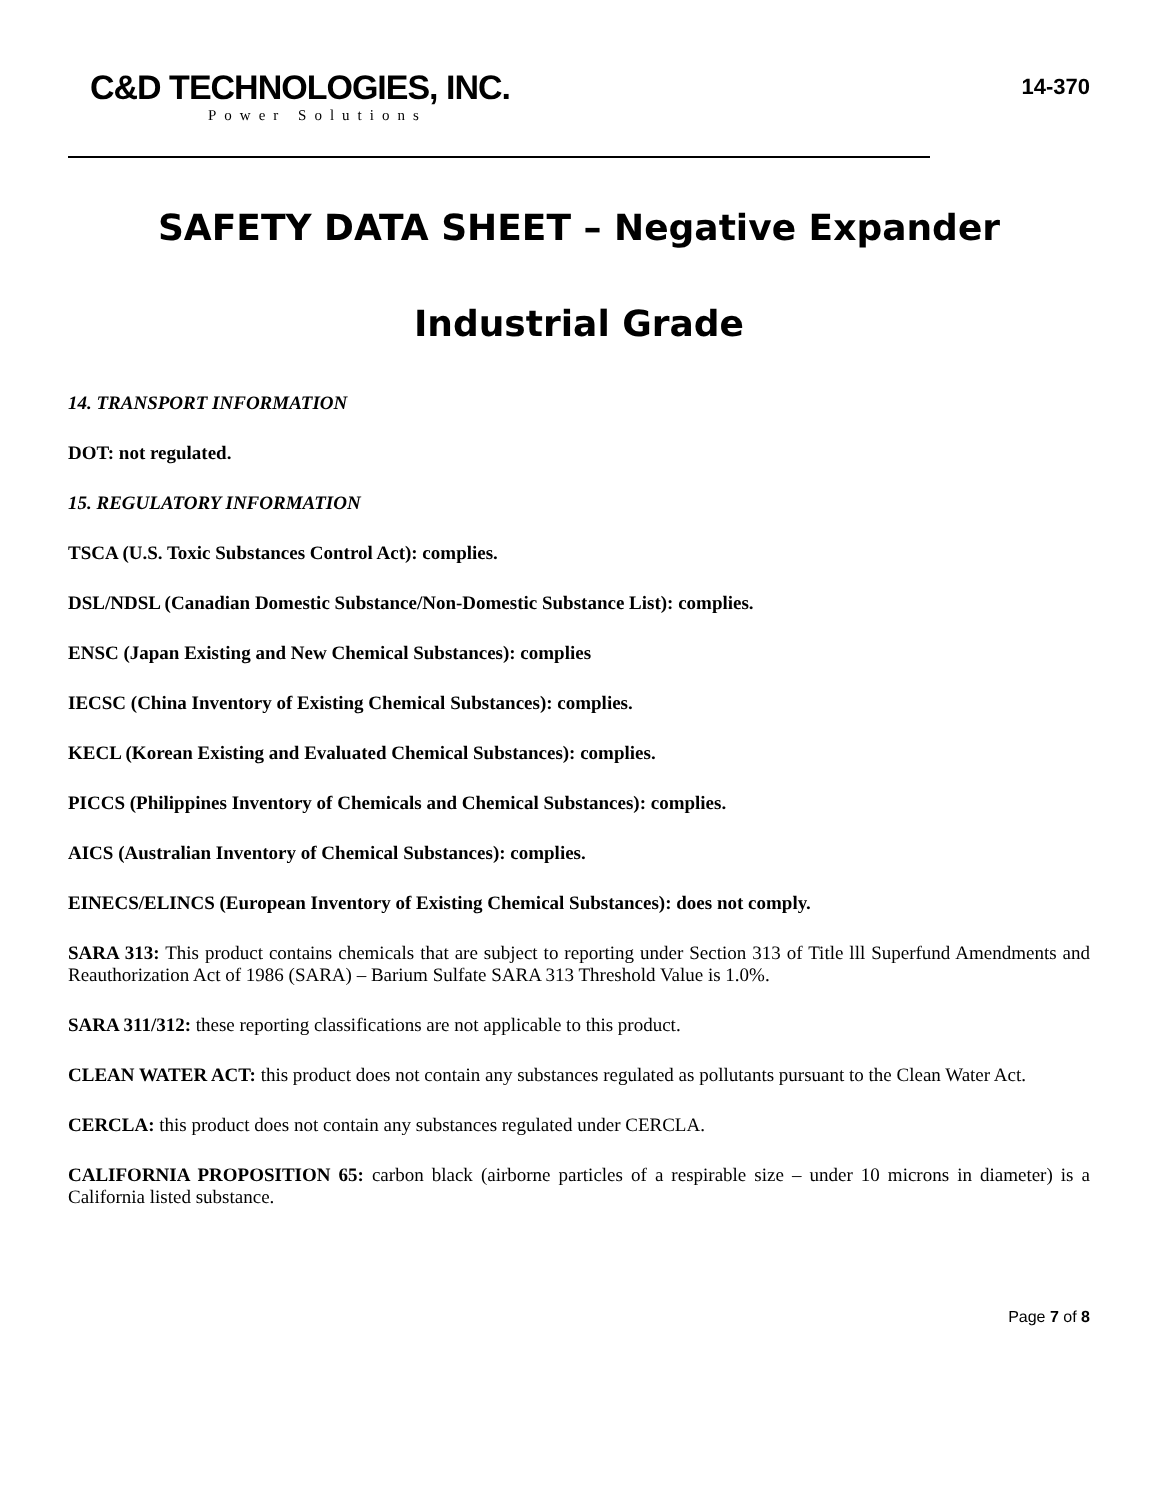C&D TECHNOLOGIES, INC.
Power Solutions
14-370
SAFETY DATA SHEET – Negative Expander
Industrial Grade
14. TRANSPORT INFORMATION
DOT: not regulated.
15. REGULATORY INFORMATION
TSCA (U.S. Toxic Substances Control Act): complies.
DSL/NDSL (Canadian Domestic Substance/Non-Domestic Substance List): complies.
ENSC (Japan Existing and New Chemical Substances): complies
IECSC (China Inventory of Existing Chemical Substances): complies.
KECL (Korean Existing and Evaluated Chemical Substances): complies.
PICCS (Philippines Inventory of Chemicals and Chemical Substances): complies.
AICS (Australian Inventory of Chemical Substances): complies.
EINECS/ELINCS (European Inventory of Existing Chemical Substances): does not comply.
SARA 313: This product contains chemicals that are subject to reporting under Section 313 of Title lll Superfund Amendments and Reauthorization Act of 1986 (SARA) – Barium Sulfate SARA 313 Threshold Value is 1.0%.
SARA 311/312: these reporting classifications are not applicable to this product.
CLEAN WATER ACT: this product does not contain any substances regulated as pollutants pursuant to the Clean Water Act.
CERCLA: this product does not contain any substances regulated under CERCLA.
CALIFORNIA PROPOSITION 65: carbon black (airborne particles of a respirable size – under 10 microns in diameter) is a California listed substance.
Page 7 of 8